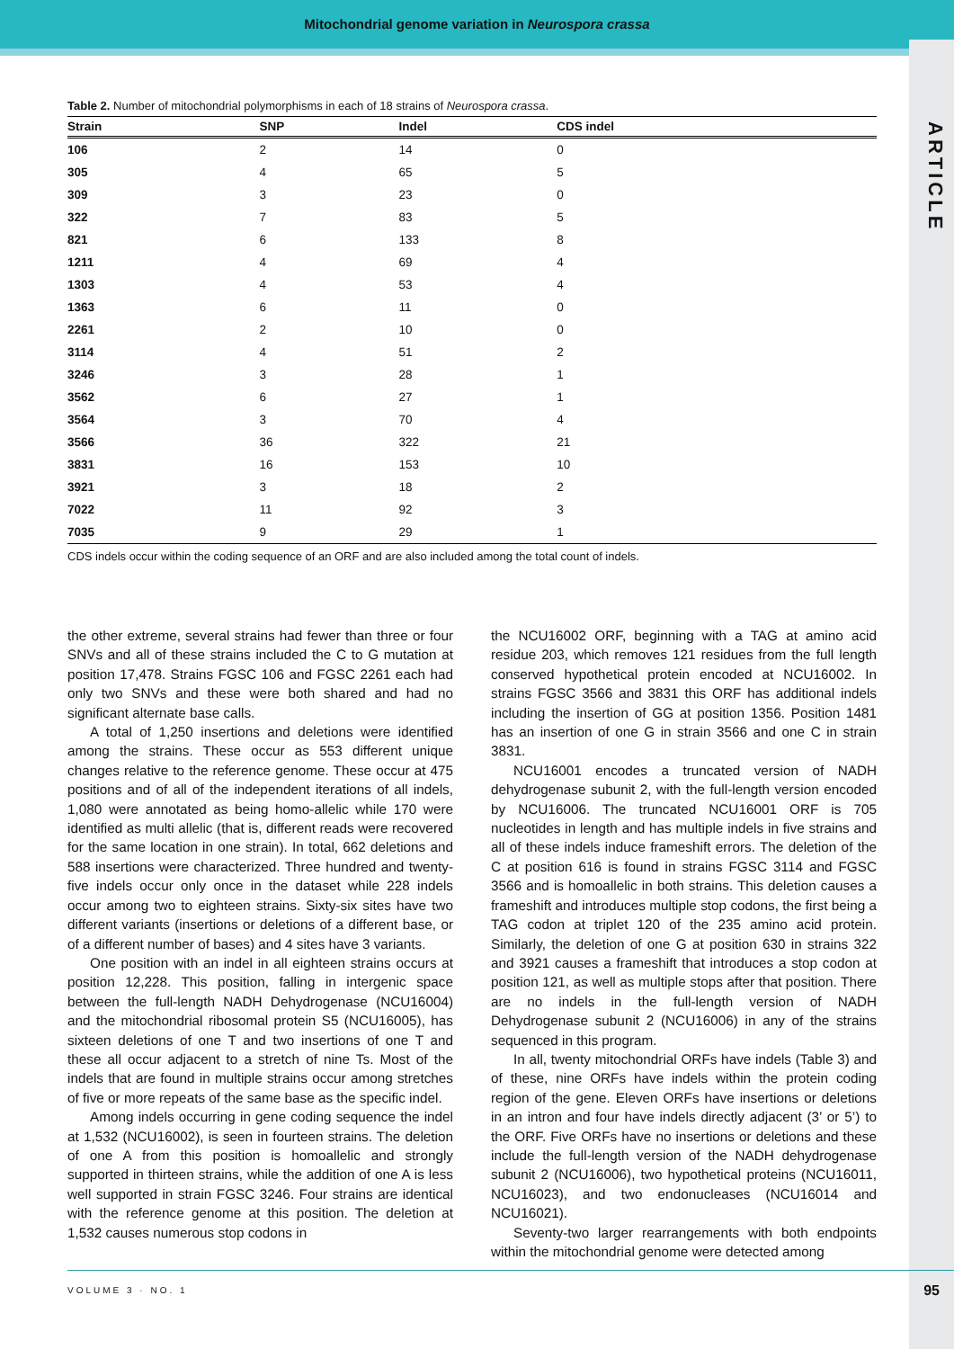Mitochondrial genome variation in Neurospora crassa
ARTICLE
Table 2. Number of mitochondrial polymorphisms in each of 18 strains of Neurospora crassa.
| Strain | SNP | Indel | CDS indel |
| --- | --- | --- | --- |
| 106 | 2 | 14 | 0 |
| 305 | 4 | 65 | 5 |
| 309 | 3 | 23 | 0 |
| 322 | 7 | 83 | 5 |
| 821 | 6 | 133 | 8 |
| 1211 | 4 | 69 | 4 |
| 1303 | 4 | 53 | 4 |
| 1363 | 6 | 11 | 0 |
| 2261 | 2 | 10 | 0 |
| 3114 | 4 | 51 | 2 |
| 3246 | 3 | 28 | 1 |
| 3562 | 6 | 27 | 1 |
| 3564 | 3 | 70 | 4 |
| 3566 | 36 | 322 | 21 |
| 3831 | 16 | 153 | 10 |
| 3921 | 3 | 18 | 2 |
| 7022 | 11 | 92 | 3 |
| 7035 | 9 | 29 | 1 |
CDS indels occur within the coding sequence of an ORF and are also included among the total count of indels.
the other extreme, several strains had fewer than three or four SNVs and all of these strains included the C to G mutation at position 17,478. Strains FGSC 106 and FGSC 2261 each had only two SNVs and these were both shared and had no significant alternate base calls.
A total of 1,250 insertions and deletions were identified among the strains. These occur as 553 different unique changes relative to the reference genome. These occur at 475 positions and of all of the independent iterations of all indels, 1,080 were annotated as being homo-allelic while 170 were identified as multi allelic (that is, different reads were recovered for the same location in one strain). In total, 662 deletions and 588 insertions were characterized. Three hundred and twenty-five indels occur only once in the dataset while 228 indels occur among two to eighteen strains. Sixty-six sites have two different variants (insertions or deletions of a different base, or of a different number of bases) and 4 sites have 3 variants.
One position with an indel in all eighteen strains occurs at position 12,228. This position, falling in intergenic space between the full-length NADH Dehydrogenase (NCU16004) and the mitochondrial ribosomal protein S5 (NCU16005), has sixteen deletions of one T and two insertions of one T and these all occur adjacent to a stretch of nine Ts. Most of the indels that are found in multiple strains occur among stretches of five or more repeats of the same base as the specific indel.
Among indels occurring in gene coding sequence the indel at 1,532 (NCU16002), is seen in fourteen strains. The deletion of one A from this position is homoallelic and strongly supported in thirteen strains, while the addition of one A is less well supported in strain FGSC 3246. Four strains are identical with the reference genome at this position. The deletion at 1,532 causes numerous stop codons in
the NCU16002 ORF, beginning with a TAG at amino acid residue 203, which removes 121 residues from the full length conserved hypothetical protein encoded at NCU16002. In strains FGSC 3566 and 3831 this ORF has additional indels including the insertion of GG at position 1356. Position 1481 has an insertion of one G in strain 3566 and one C in strain 3831.
NCU16001 encodes a truncated version of NADH dehydrogenase subunit 2, with the full-length version encoded by NCU16006. The truncated NCU16001 ORF is 705 nucleotides in length and has multiple indels in five strains and all of these indels induce frameshift errors. The deletion of the C at position 616 is found in strains FGSC 3114 and FGSC 3566 and is homoallelic in both strains. This deletion causes a frameshift and introduces multiple stop codons, the first being a TAG codon at triplet 120 of the 235 amino acid protein. Similarly, the deletion of one G at position 630 in strains 322 and 3921 causes a frameshift that introduces a stop codon at position 121, as well as multiple stops after that position. There are no indels in the full-length version of NADH Dehydrogenase subunit 2 (NCU16006) in any of the strains sequenced in this program.
In all, twenty mitochondrial ORFs have indels (Table 3) and of these, nine ORFs have indels within the protein coding region of the gene. Eleven ORFs have insertions or deletions in an intron and four have indels directly adjacent (3’ or 5’) to the ORF. Five ORFs have no insertions or deletions and these include the full-length version of the NADH dehydrogenase subunit 2 (NCU16006), two hypothetical proteins (NCU16011, NCU16023), and two endonucleases (NCU16014 and NCU16021).
Seventy-two larger rearrangements with both endpoints within the mitochondrial genome were detected among
VOLUME 3 · NO. 1
95